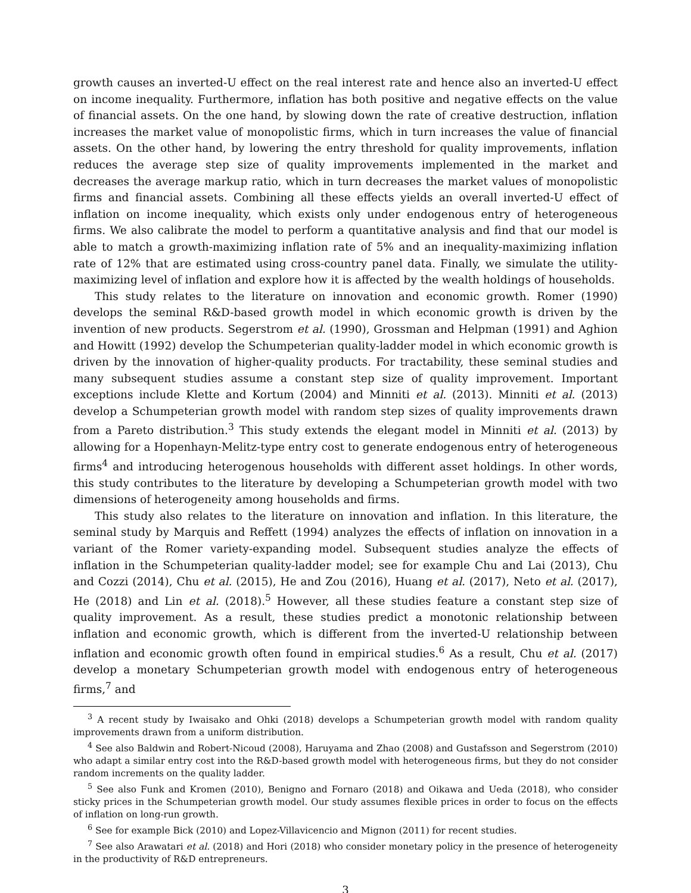growth causes an inverted-U effect on the real interest rate and hence also an inverted-U effect on income inequality. Furthermore, inflation has both positive and negative effects on the value of financial assets. On the one hand, by slowing down the rate of creative destruction, inflation increases the market value of monopolistic firms, which in turn increases the value of financial assets. On the other hand, by lowering the entry threshold for quality improvements, inflation reduces the average step size of quality improvements implemented in the market and decreases the average markup ratio, which in turn decreases the market values of monopolistic firms and financial assets. Combining all these effects yields an overall inverted-U effect of inflation on income inequality, which exists only under endogenous entry of heterogeneous firms. We also calibrate the model to perform a quantitative analysis and find that our model is able to match a growth-maximizing inflation rate of 5% and an inequality-maximizing inflation rate of 12% that are estimated using cross-country panel data. Finally, we simulate the utility-maximizing level of inflation and explore how it is affected by the wealth holdings of households.
This study relates to the literature on innovation and economic growth. Romer (1990) develops the seminal R&D-based growth model in which economic growth is driven by the invention of new products. Segerstrom et al. (1990), Grossman and Helpman (1991) and Aghion and Howitt (1992) develop the Schumpeterian quality-ladder model in which economic growth is driven by the innovation of higher-quality products. For tractability, these seminal studies and many subsequent studies assume a constant step size of quality improvement. Important exceptions include Klette and Kortum (2004) and Minniti et al. (2013). Minniti et al. (2013) develop a Schumpeterian growth model with random step sizes of quality improvements drawn from a Pareto distribution.<sup>3</sup> This study extends the elegant model in Minniti et al. (2013) by allowing for a Hopenhayn-Melitz-type entry cost to generate endogenous entry of heterogeneous firms<sup>4</sup> and introducing heterogenous households with different asset holdings. In other words, this study contributes to the literature by developing a Schumpeterian growth model with two dimensions of heterogeneity among households and firms.
This study also relates to the literature on innovation and inflation. In this literature, the seminal study by Marquis and Reffett (1994) analyzes the effects of inflation on innovation in a variant of the Romer variety-expanding model. Subsequent studies analyze the effects of inflation in the Schumpeterian quality-ladder model; see for example Chu and Lai (2013), Chu and Cozzi (2014), Chu et al. (2015), He and Zou (2016), Huang et al. (2017), Neto et al. (2017), He (2018) and Lin et al. (2018).<sup>5</sup> However, all these studies feature a constant step size of quality improvement. As a result, these studies predict a monotonic relationship between inflation and economic growth, which is different from the inverted-U relationship between inflation and economic growth often found in empirical studies.<sup>6</sup> As a result, Chu et al. (2017) develop a monetary Schumpeterian growth model with endogenous entry of heterogeneous firms,<sup>7</sup> and
<sup>3</sup> A recent study by Iwaisako and Ohki (2018) develops a Schumpeterian growth model with random quality improvements drawn from a uniform distribution.
<sup>4</sup> See also Baldwin and Robert-Nicoud (2008), Haruyama and Zhao (2008) and Gustafsson and Segerstrom (2010) who adapt a similar entry cost into the R&D-based growth model with heterogeneous firms, but they do not consider random increments on the quality ladder.
<sup>5</sup> See also Funk and Kromen (2010), Benigno and Fornaro (2018) and Oikawa and Ueda (2018), who consider sticky prices in the Schumpeterian growth model. Our study assumes flexible prices in order to focus on the effects of inflation on long-run growth.
<sup>6</sup> See for example Bick (2010) and Lopez-Villavicencio and Mignon (2011) for recent studies.
<sup>7</sup> See also Arawatari et al. (2018) and Hori (2018) who consider monetary policy in the presence of heterogeneity in the productivity of R&D entrepreneurs.
3